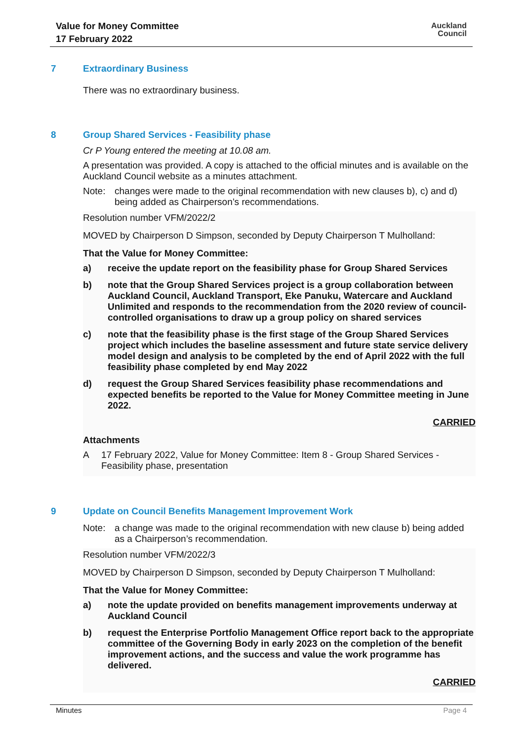Value for Money Committee
17 February 2022
Auckland
Council
7 Extraordinary Business
There was no extraordinary business.
8 Group Shared Services - Feasibility phase
Cr P Young entered the meeting at 10.08 am.
A presentation was provided. A copy is attached to the official minutes and is available on the Auckland Council website as a minutes attachment.
Note: changes were made to the original recommendation with new clauses b), c) and d) being added as Chairperson’s recommendations.
Resolution number VFM/2022/2
MOVED by Chairperson D Simpson, seconded by Deputy Chairperson T Mulholland:
That the Value for Money Committee:
a) receive the update report on the feasibility phase for Group Shared Services
b) note that the Group Shared Services project is a group collaboration between Auckland Council, Auckland Transport, Eke Panuku, Watercare and Auckland Unlimited and responds to the recommendation from the 2020 review of council-controlled organisations to draw up a group policy on shared services
c) note that the feasibility phase is the first stage of the Group Shared Services project which includes the baseline assessment and future state service delivery model design and analysis to be completed by the end of April 2022 with the full feasibility phase completed by end May 2022
d) request the Group Shared Services feasibility phase recommendations and expected benefits be reported to the Value for Money Committee meeting in June 2022.
CARRIED
Attachments
A 17 February 2022, Value for Money Committee: Item 8 - Group Shared Services - Feasibility phase, presentation
9 Update on Council Benefits Management Improvement Work
Note: a change was made to the original recommendation with new clause b) being added as a Chairperson’s recommendation.
Resolution number VFM/2022/3
MOVED by Chairperson D Simpson, seconded by Deputy Chairperson T Mulholland:
That the Value for Money Committee:
a) note the update provided on benefits management improvements underway at Auckland Council
b) request the Enterprise Portfolio Management Office report back to the appropriate committee of the Governing Body in early 2023 on the completion of the benefit improvement actions, and the success and value the work programme has delivered.
CARRIED
Minutes Page 4